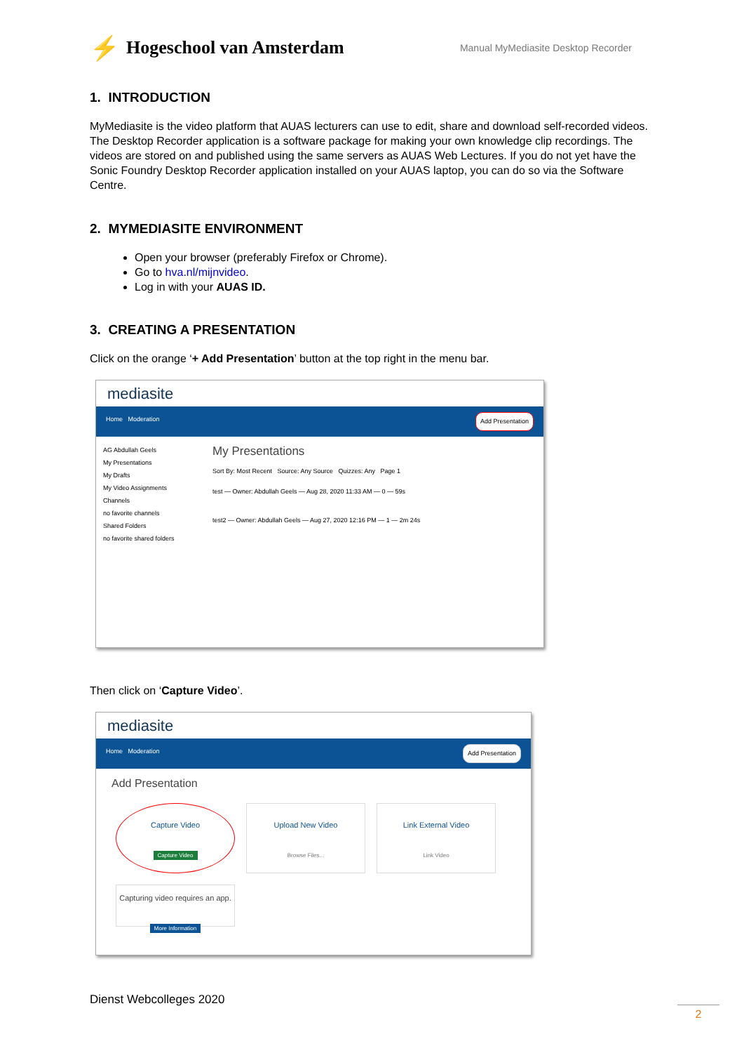⚡ Hogeschool van Amsterdam
Manual MyMediasite Desktop Recorder
1. INTRODUCTION
MyMediasite is the video platform that AUAS lecturers can use to edit, share and download self-recorded videos. The Desktop Recorder application is a software package for making your own knowledge clip recordings. The videos are stored on and published using the same servers as AUAS Web Lectures. If you do not yet have the Sonic Foundry Desktop Recorder application installed on your AUAS laptop, you can do so via the Software Centre.
2. MYMEDIASITE ENVIRONMENT
Open your browser (preferably Firefox or Chrome).
Go to hva.nl/mijnvideo.
Log in with your AUAS ID.
3. CREATING A PRESENTATION
Click on the orange ‘+ Add Presentation’ button at the top right in the menu bar.
mediasite
Home Moderation Add Presentation
AG Abdullah Geels
My Presentations
My Drafts
My Video Assignments
Channels
no favorite channels
Shared Folders
no favorite shared folders
My Presentations
Sort By: Most Recent Source: Any Source Quizzes: Any Page 1
test — Owner: Abdullah Geels — Aug 28, 2020 11:33 AM — 0 — 59s
test2 — Owner: Abdullah Geels — Aug 27, 2020 12:16 PM — 1 — 2m 24s
Then click on ‘Capture Video’.
mediasite
Home Moderation Add Presentation
Add Presentation
Capture Video
Capture Video
Upload New Video
Browse Files...
Link External Video
Link Video
Capturing video requires an app.
More Information
Dienst Webcolleges 2020
2